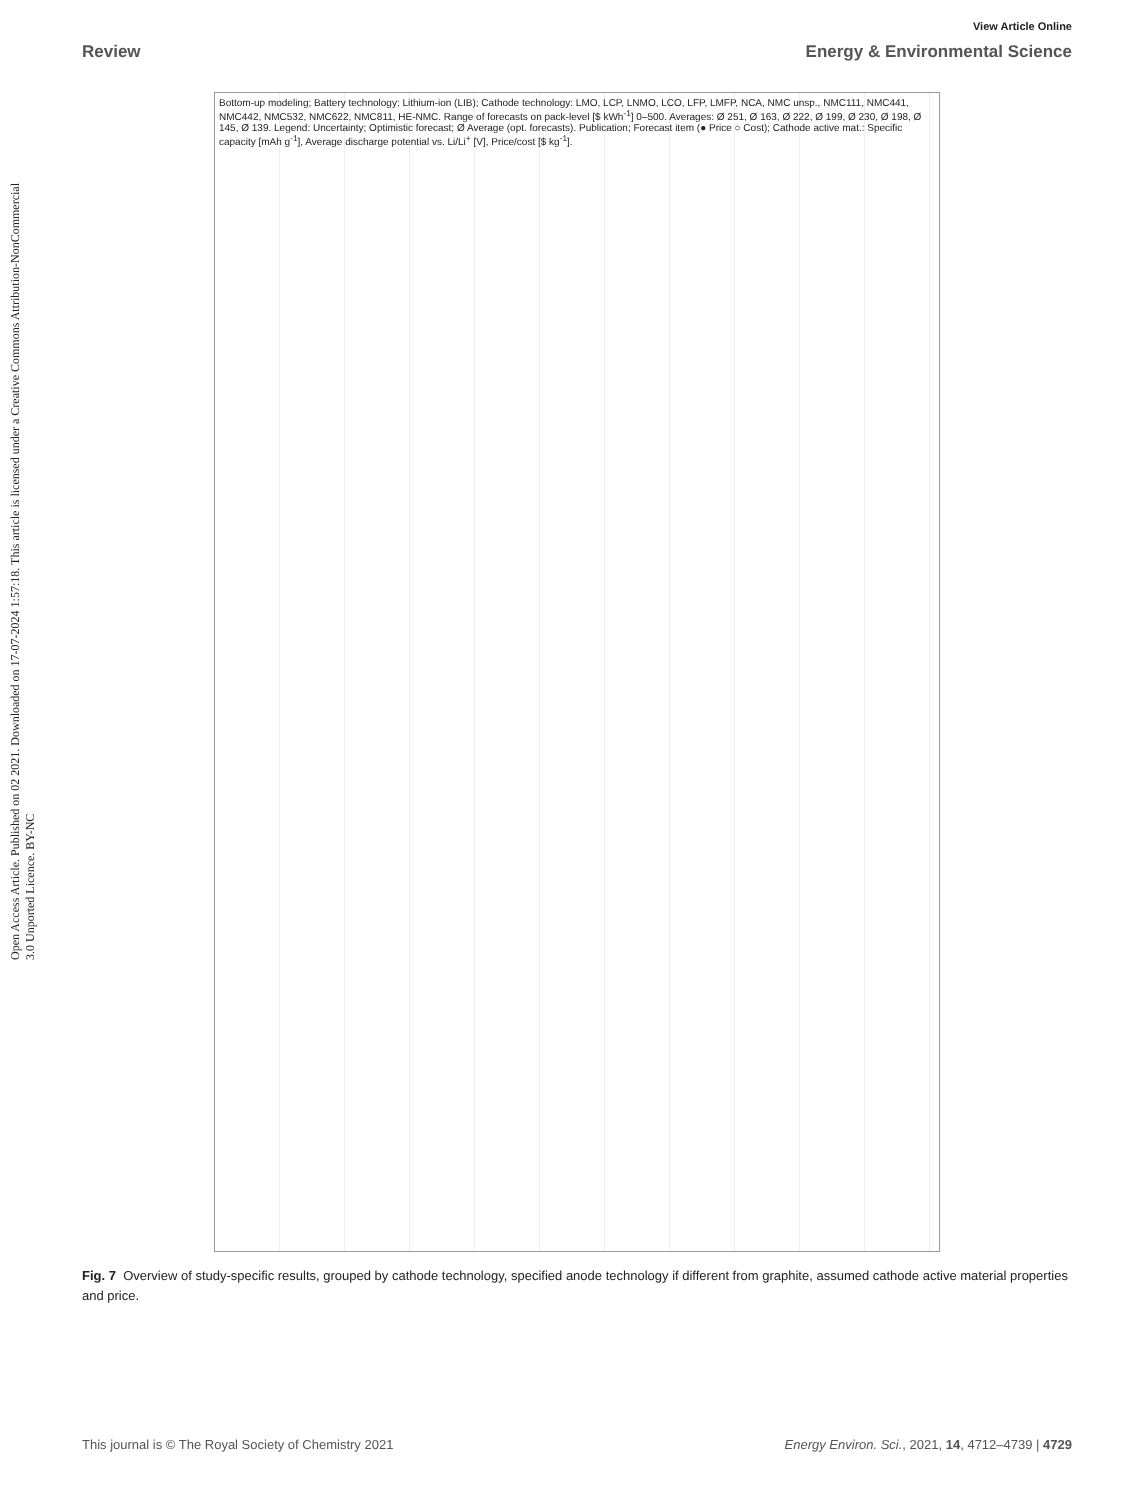View Article Online
Review Energy & Environmental Science
Open Access Article. Published on 02 2021. Downloaded on 17-07-2024 1:57:18. This article is licensed under a Creative Commons Attribution-NonCommercial 3.0 Unported Licence. BY-NC
Bottom-up modeling; Battery technology: Lithium-ion (LIB); Cathode technology: LMO, LCP, LNMO, LCO, LFP, LMFP, NCA, NMC unsp., NMC111, NMC441, NMC442, NMC532, NMC622, NMC811, HE-NMC. Range of forecasts on pack-level [$ kWh<sup>-1</sup>] 0–500. Averages: Ø 251, Ø 163, Ø 222, Ø 199, Ø 230, Ø 198, Ø 145, Ø 139. Legend: Uncertainty; Optimistic forecast; Ø Average (opt. forecasts). Publication; Forecast item (● Price ○ Cost); Cathode active mat.: Specific capacity [mAh g<sup>-1</sup>], Average discharge potential vs. Li/Li<sup>+</sup> [V], Price/cost [$ kg<sup>-1</sup>].
Fig. 7 Overview of study-specific results, grouped by cathode technology, specified anode technology if different from graphite, assumed cathode active material properties and price.
This journal is © The Royal Society of Chemistry 2021 Energy Environ. Sci., 2021, 14, 4712–4739 | 4729